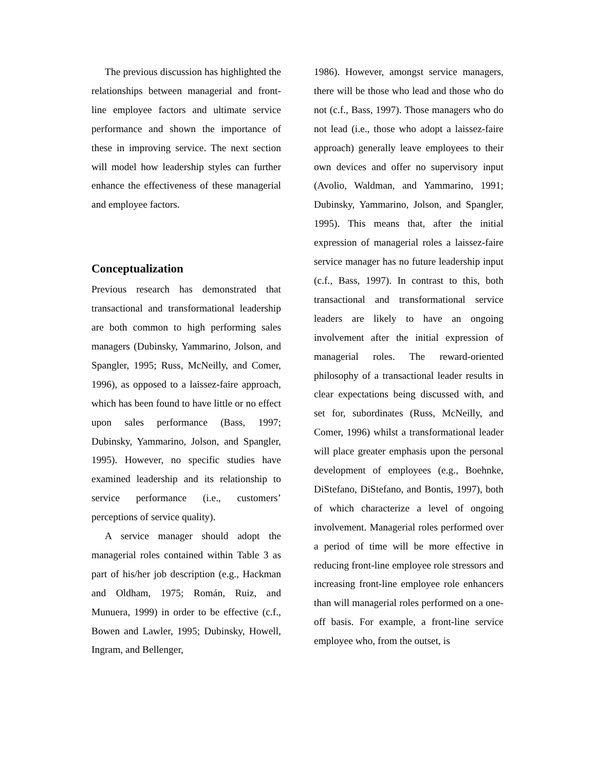The previous discussion has highlighted the relationships between managerial and front-line employee factors and ultimate service performance and shown the importance of these in improving service. The next section will model how leadership styles can further enhance the effectiveness of these managerial and employee factors.
Conceptualization
Previous research has demonstrated that transactional and transformational leadership are both common to high performing sales managers (Dubinsky, Yammarino, Jolson, and Spangler, 1995; Russ, McNeilly, and Comer, 1996), as opposed to a laissez-faire approach, which has been found to have little or no effect upon sales performance (Bass, 1997; Dubinsky, Yammarino, Jolson, and Spangler, 1995). However, no specific studies have examined leadership and its relationship to service performance (i.e., customers’ perceptions of service quality).
A service manager should adopt the managerial roles contained within Table 3 as part of his/her job description (e.g., Hackman and Oldham, 1975; Román, Ruiz, and Munuera, 1999) in order to be effective (c.f., Bowen and Lawler, 1995; Dubinsky, Howell, Ingram, and Bellenger,
1986). However, amongst service managers, there will be those who lead and those who do not (c.f., Bass, 1997). Those managers who do not lead (i.e., those who adopt a laissez-faire approach) generally leave employees to their own devices and offer no supervisory input (Avolio, Waldman, and Yammarino, 1991; Dubinsky, Yammarino, Jolson, and Spangler, 1995). This means that, after the initial expression of managerial roles a laissez-faire service manager has no future leadership input (c.f., Bass, 1997). In contrast to this, both transactional and transformational service leaders are likely to have an ongoing involvement after the initial expression of managerial roles. The reward-oriented philosophy of a transactional leader results in clear expectations being discussed with, and set for, subordinates (Russ, McNeilly, and Comer, 1996) whilst a transformational leader will place greater emphasis upon the personal development of employees (e.g., Boehnke, DiStefano, DiStefano, and Bontis, 1997), both of which characterize a level of ongoing involvement. Managerial roles performed over a period of time will be more effective in reducing front-line employee role stressors and increasing front-line employee role enhancers than will managerial roles performed on a one-off basis. For example, a front-line service employee who, from the outset, is